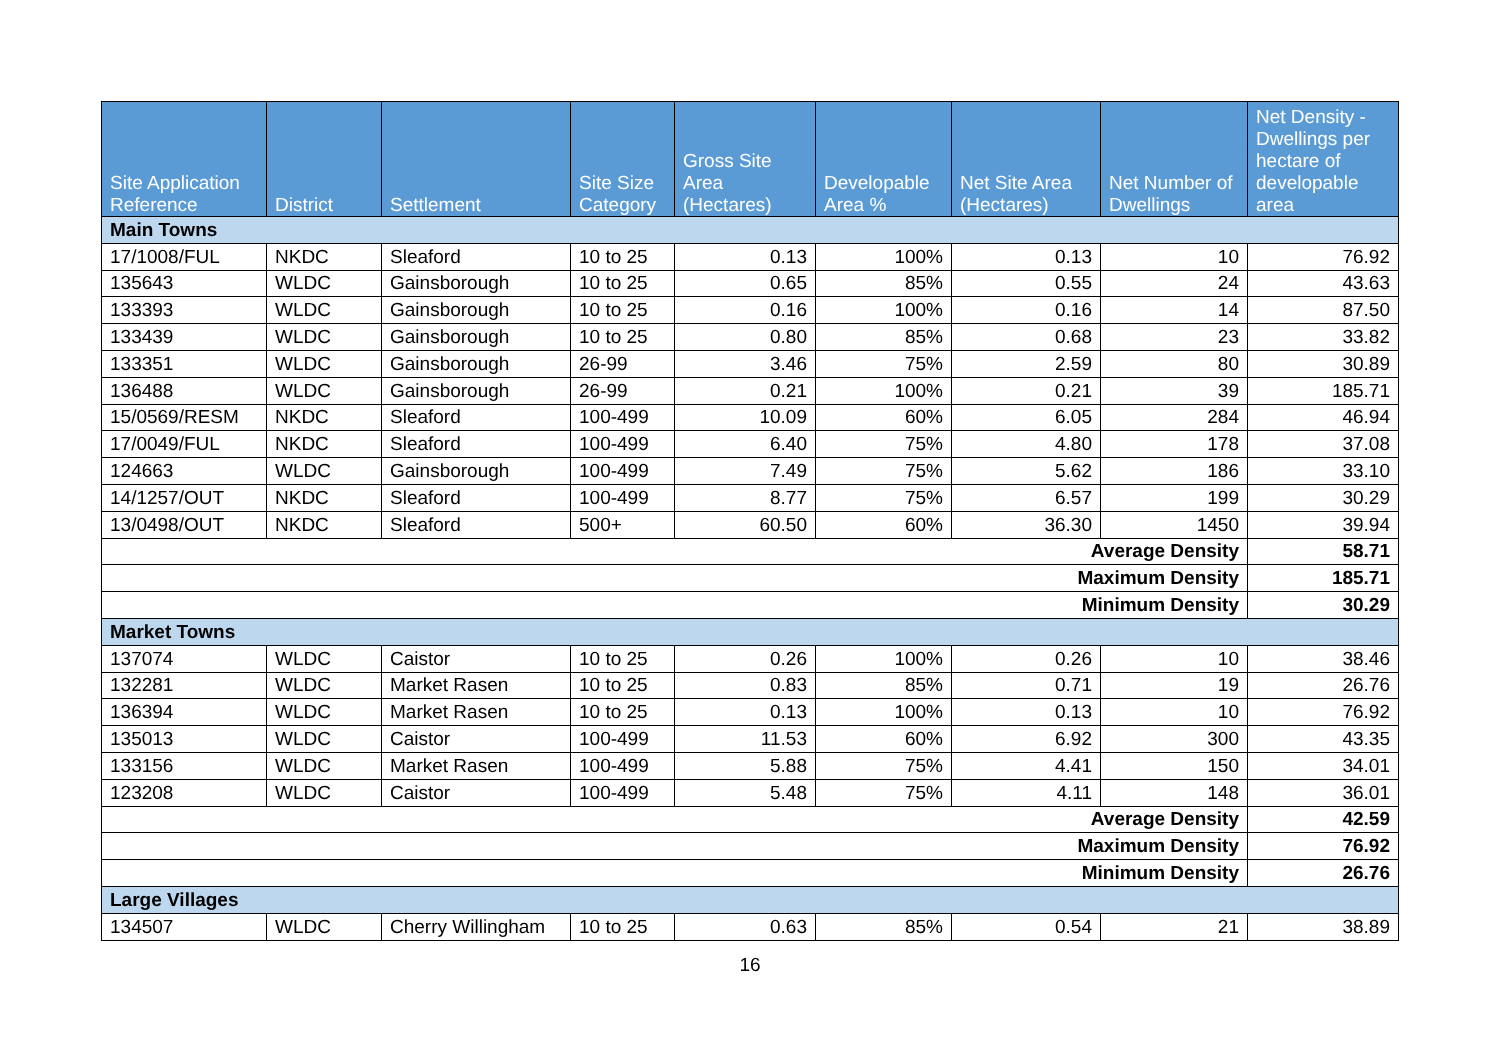| Site Application Reference | District | Settlement | Site Size Category | Gross Site Area (Hectares) | Developable Area % | Net Site Area (Hectares) | Net Number of Dwellings | Net Density - Dwellings per hectare of developable area |
| --- | --- | --- | --- | --- | --- | --- | --- | --- |
| Main Towns | | | | | | | | |
| 17/1008/FUL | NKDC | Sleaford | 10 to 25 | 0.13 | 100% | 0.13 | 10 | 76.92 |
| 135643 | WLDC | Gainsborough | 10 to 25 | 0.65 | 85% | 0.55 | 24 | 43.63 |
| 133393 | WLDC | Gainsborough | 10 to 25 | 0.16 | 100% | 0.16 | 14 | 87.50 |
| 133439 | WLDC | Gainsborough | 10 to 25 | 0.80 | 85% | 0.68 | 23 | 33.82 |
| 133351 | WLDC | Gainsborough | 26-99 | 3.46 | 75% | 2.59 | 80 | 30.89 |
| 136488 | WLDC | Gainsborough | 26-99 | 0.21 | 100% | 0.21 | 39 | 185.71 |
| 15/0569/RESM | NKDC | Sleaford | 100-499 | 10.09 | 60% | 6.05 | 284 | 46.94 |
| 17/0049/FUL | NKDC | Sleaford | 100-499 | 6.40 | 75% | 4.80 | 178 | 37.08 |
| 124663 | WLDC | Gainsborough | 100-499 | 7.49 | 75% | 5.62 | 186 | 33.10 |
| 14/1257/OUT | NKDC | Sleaford | 100-499 | 8.77 | 75% | 6.57 | 199 | 30.29 |
| 13/0498/OUT | NKDC | Sleaford | 500+ | 60.50 | 60% | 36.30 | 1450 | 39.94 |
| Average Density | | | | | | | | 58.71 |
| Maximum Density | | | | | | | | 185.71 |
| Minimum Density | | | | | | | | 30.29 |
| Market Towns | | | | | | | | |
| 137074 | WLDC | Caistor | 10 to 25 | 0.26 | 100% | 0.26 | 10 | 38.46 |
| 132281 | WLDC | Market Rasen | 10 to 25 | 0.83 | 85% | 0.71 | 19 | 26.76 |
| 136394 | WLDC | Market Rasen | 10 to 25 | 0.13 | 100% | 0.13 | 10 | 76.92 |
| 135013 | WLDC | Caistor | 100-499 | 11.53 | 60% | 6.92 | 300 | 43.35 |
| 133156 | WLDC | Market Rasen | 100-499 | 5.88 | 75% | 4.41 | 150 | 34.01 |
| 123208 | WLDC | Caistor | 100-499 | 5.48 | 75% | 4.11 | 148 | 36.01 |
| Average Density | | | | | | | | 42.59 |
| Maximum Density | | | | | | | | 76.92 |
| Minimum Density | | | | | | | | 26.76 |
| Large Villages | | | | | | | | |
| 134507 | WLDC | Cherry Willingham | 10 to 25 | 0.63 | 85% | 0.54 | 21 | 38.89 |
16